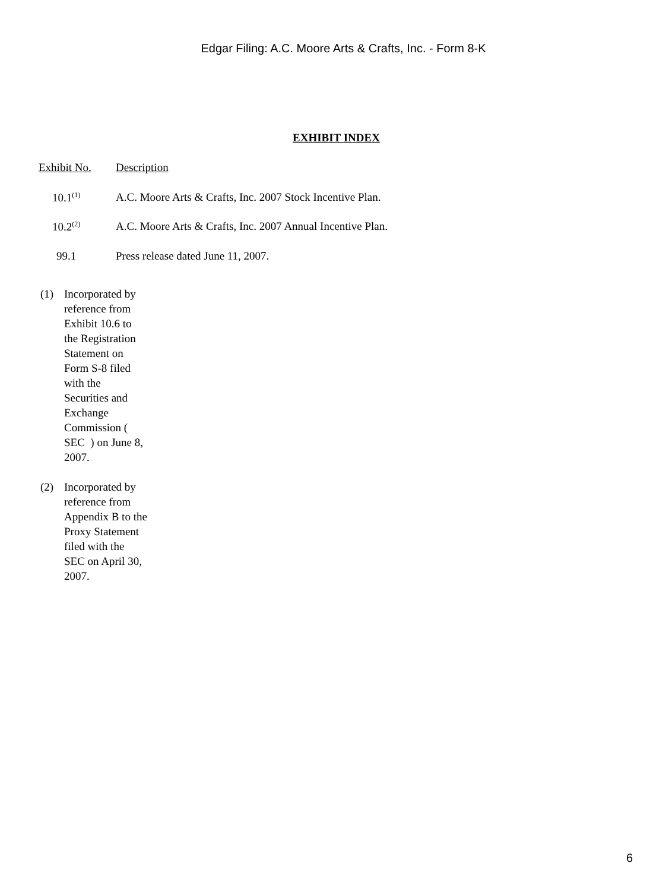Edgar Filing: A.C. Moore Arts & Crafts, Inc. - Form 8-K
EXHIBIT INDEX
| Exhibit No. | Description |
| --- | --- |
| 10.1<sup>(1)</sup> | A.C. Moore Arts & Crafts, Inc. 2007 Stock Incentive Plan. |
| 10.2<sup>(2)</sup> | A.C. Moore Arts & Crafts, Inc. 2007 Annual Incentive Plan. |
| 99.1 | Press release dated June 11, 2007. |
(1) Incorporated by reference from Exhibit 10.6 to the Registration Statement on Form S-8 filed with the Securities and Exchange Commission ( SEC ) on June 8, 2007.
(2) Incorporated by reference from Appendix B to the Proxy Statement filed with the SEC on April 30, 2007.
6